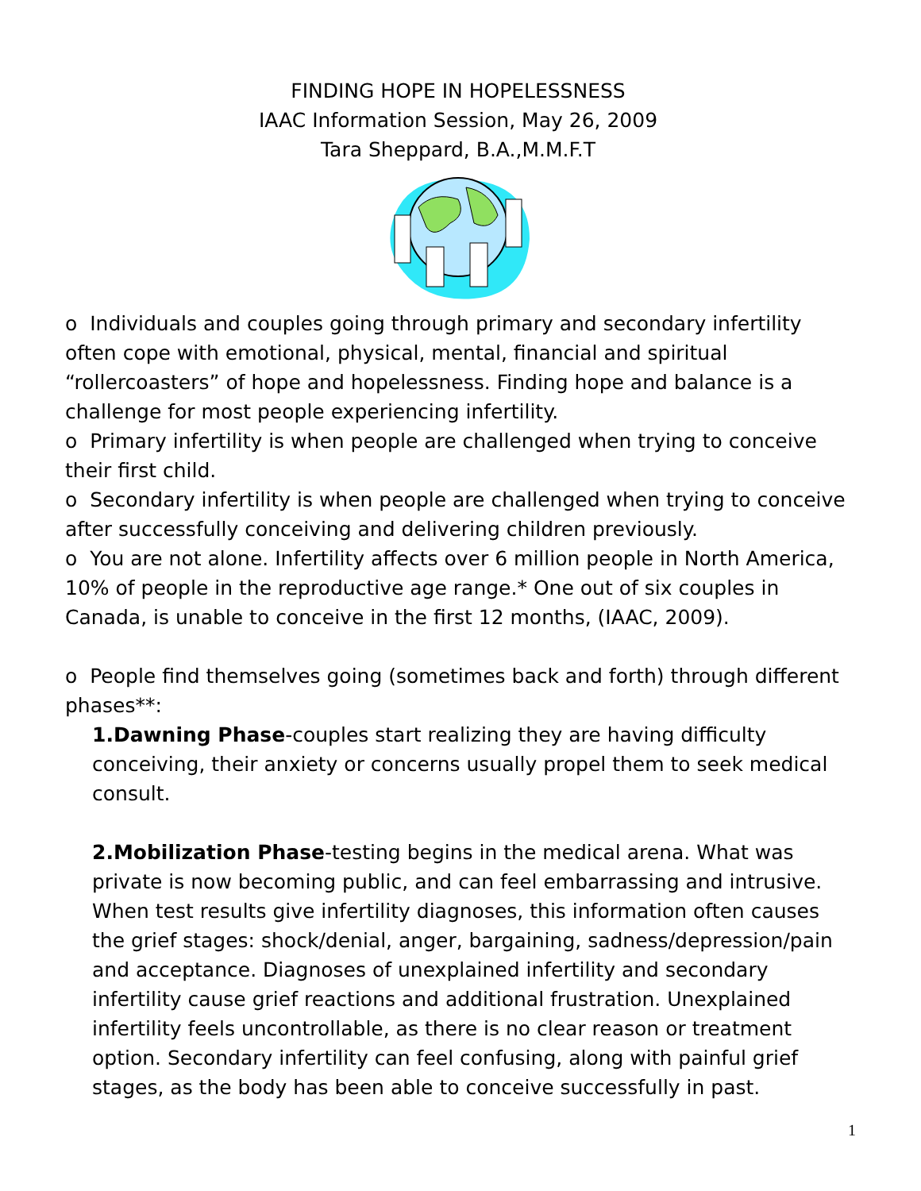FINDING HOPE IN HOPELESSNESS
IAAC Information Session, May 26, 2009
Tara Sheppard, B.A.,M.M.F.T
o Individuals and couples going through primary and secondary infertility often cope with emotional, physical, mental, financial and spiritual “rollercoasters” of hope and hopelessness. Finding hope and balance is a challenge for most people experiencing infertility.
o Primary infertility is when people are challenged when trying to conceive their first child.
o Secondary infertility is when people are challenged when trying to conceive after successfully conceiving and delivering children previously.
o You are not alone. Infertility affects over 6 million people in North America, 10% of people in the reproductive age range.* One out of six couples in Canada, is unable to conceive in the first 12 months, (IAAC, 2009).
o People find themselves going (sometimes back and forth) through different phases**:
1.Dawning Phase-couples start realizing they are having difficulty conceiving, their anxiety or concerns usually propel them to seek medical consult.
2.Mobilization Phase-testing begins in the medical arena. What was private is now becoming public, and can feel embarrassing and intrusive. When test results give infertility diagnoses, this information often causes the grief stages: shock/denial, anger, bargaining, sadness/depression/pain and acceptance. Diagnoses of unexplained infertility and secondary infertility cause grief reactions and additional frustration. Unexplained infertility feels uncontrollable, as there is no clear reason or treatment option. Secondary infertility can feel confusing, along with painful grief stages, as the body has been able to conceive successfully in past.
1